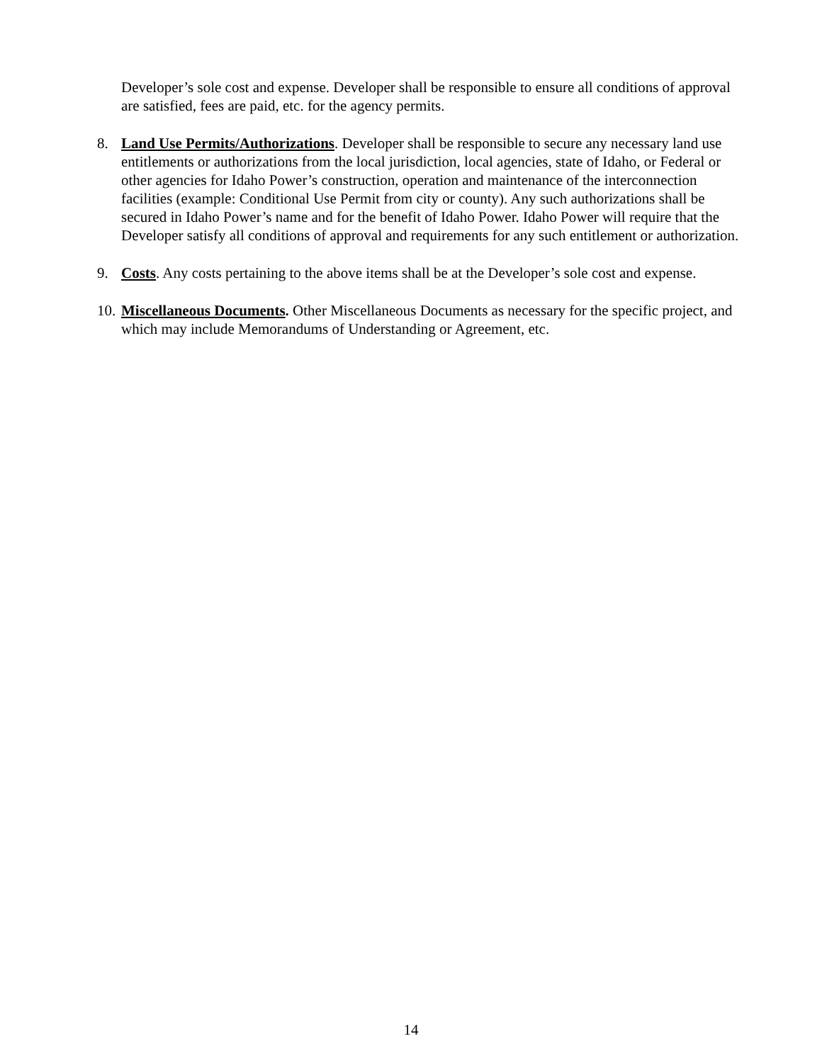Developer’s sole cost and expense. Developer shall be responsible to ensure all conditions of approval are satisfied, fees are paid, etc. for the agency permits.
8. Land Use Permits/Authorizations. Developer shall be responsible to secure any necessary land use entitlements or authorizations from the local jurisdiction, local agencies, state of Idaho, or Federal or other agencies for Idaho Power’s construction, operation and maintenance of the interconnection facilities (example: Conditional Use Permit from city or county). Any such authorizations shall be secured in Idaho Power’s name and for the benefit of Idaho Power. Idaho Power will require that the Developer satisfy all conditions of approval and requirements for any such entitlement or authorization.
9. Costs. Any costs pertaining to the above items shall be at the Developer’s sole cost and expense.
10.
Miscellaneous Documents. Other Miscellaneous Documents as necessary for the specific project, and which may include Memorandums of Understanding or Agreement, etc.
14